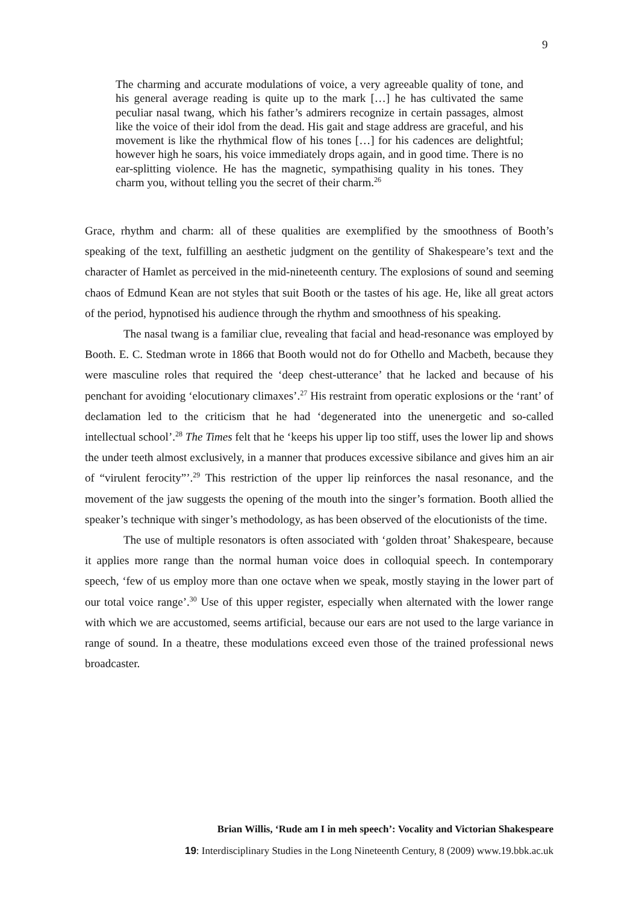9
The charming and accurate modulations of voice, a very agreeable quality of tone, and his general average reading is quite up to the mark […] he has cultivated the same peculiar nasal twang, which his father’s admirers recognize in certain passages, almost like the voice of their idol from the dead. His gait and stage address are graceful, and his movement is like the rhythmical flow of his tones […] for his cadences are delightful; however high he soars, his voice immediately drops again, and in good time. There is no ear-splitting violence. He has the magnetic, sympathising quality in his tones. They charm you, without telling you the secret of their charm.<sup>26</sup>
Grace, rhythm and charm: all of these qualities are exemplified by the smoothness of Booth’s speaking of the text, fulfilling an aesthetic judgment on the gentility of Shakespeare’s text and the character of Hamlet as perceived in the mid-nineteenth century. The explosions of sound and seeming chaos of Edmund Kean are not styles that suit Booth or the tastes of his age. He, like all great actors of the period, hypnotised his audience through the rhythm and smoothness of his speaking.
The nasal twang is a familiar clue, revealing that facial and head-resonance was employed by Booth. E. C. Stedman wrote in 1866 that Booth would not do for Othello and Macbeth, because they were masculine roles that required the ‘deep chest-utterance’ that he lacked and because of his penchant for avoiding ‘elocutionary climaxes’.<sup>27</sup> His restraint from operatic explosions or the ‘rant’ of declamation led to the criticism that he had ‘degenerated into the unenergetic and so-called intellectual school’.<sup>28</sup> The Times felt that he ‘keeps his upper lip too stiff, uses the lower lip and shows the under teeth almost exclusively, in a manner that produces excessive sibilance and gives him an air of “virulent ferocity”’.<sup>29</sup> This restriction of the upper lip reinforces the nasal resonance, and the movement of the jaw suggests the opening of the mouth into the singer’s formation. Booth allied the speaker’s technique with singer’s methodology, as has been observed of the elocutionists of the time.
The use of multiple resonators is often associated with ‘golden throat’ Shakespeare, because it applies more range than the normal human voice does in colloquial speech. In contemporary speech, ‘few of us employ more than one octave when we speak, mostly staying in the lower part of our total voice range’.<sup>30</sup> Use of this upper register, especially when alternated with the lower range with which we are accustomed, seems artificial, because our ears are not used to the large variance in range of sound. In a theatre, these modulations exceed even those of the trained professional news broadcaster.
Brian Willis, ‘Rude am I in meh speech’: Vocality and Victorian Shakespeare
19: Interdisciplinary Studies in the Long Nineteenth Century, 8 (2009) www.19.bbk.ac.uk